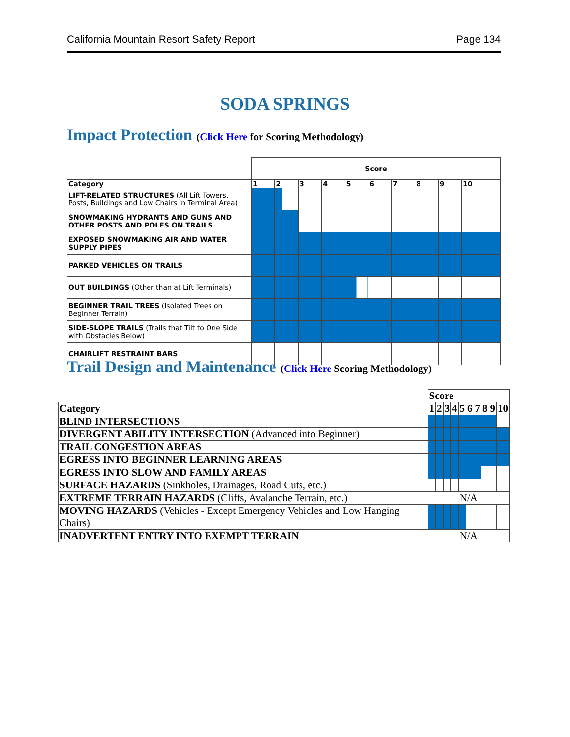California Mountain Resort Safety Report Page 134
SODA SPRINGS
Impact Protection (Click Here for Scoring Methodology)
| | Score | | | | | | | | | |
| Category | 1 | 2 | 3 | 4 | 5 | 6 | 7 | 8 | 9 | 10 |
| LIFT-RELATED STRUCTURES (All Lift Towers, Posts, Buildings and Low Chairs in Terminal Area) | | | | | | | | | | |
| SNOWMAKING HYDRANTS AND GUNS AND OTHER POSTS AND POLES ON TRAILS | | | | | | | | | | |
| EXPOSED SNOWMAKING AIR AND WATER SUPPLY PIPES | | | | | | | | | | |
| PARKED VEHICLES ON TRAILS | | | | | | | | | | |
| OUT BUILDINGS (Other than at Lift Terminals) | | | | | | | | | | |
| BEGINNER TRAIL TREES (Isolated Trees on Beginner Terrain) | | | | | | | | | | |
| SIDE-SLOPE TRAILS (Trails that Tilt to One Side with Obstacles Below) | | | | | | | | | | |
| CHAIRLIFT RESTRAINT BARS | | | | | | | | | | |
Trail Design and Maintenance (Click Here Scoring Methodology)
| | Score | | | | | | | | | |
| Category | 1 | 2 | 3 | 4 | 5 | 6 | 7 | 8 | 9 | 10 |
| BLIND INTERSECTIONS | | | | | | | | | | |
| DIVERGENT ABILITY INTERSECTION (Advanced into Beginner) | | | | | | | | | | |
| TRAIL CONGESTION AREAS | | | | | | | | | | |
| EGRESS INTO BEGINNER LEARNING AREAS | | | | | | | | | | |
| EGRESS INTO SLOW AND FAMILY AREAS | | | | | | | | | | |
| SURFACE HAZARDS (Sinkholes, Drainages, Road Cuts, etc.) | | | | | | | | | | |
| EXTREME TERRAIN HAZARDS (Cliffs, Avalanche Terrain, etc.) | N/A | | | | | | | | | |
| MOVING HAZARDS (Vehicles - Except Emergency Vehicles and Low Hanging Chairs) | | | | | | | | | | |
| INADVERTENT ENTRY INTO EXEMPT TERRAIN | N/A | | | | | | | | | |